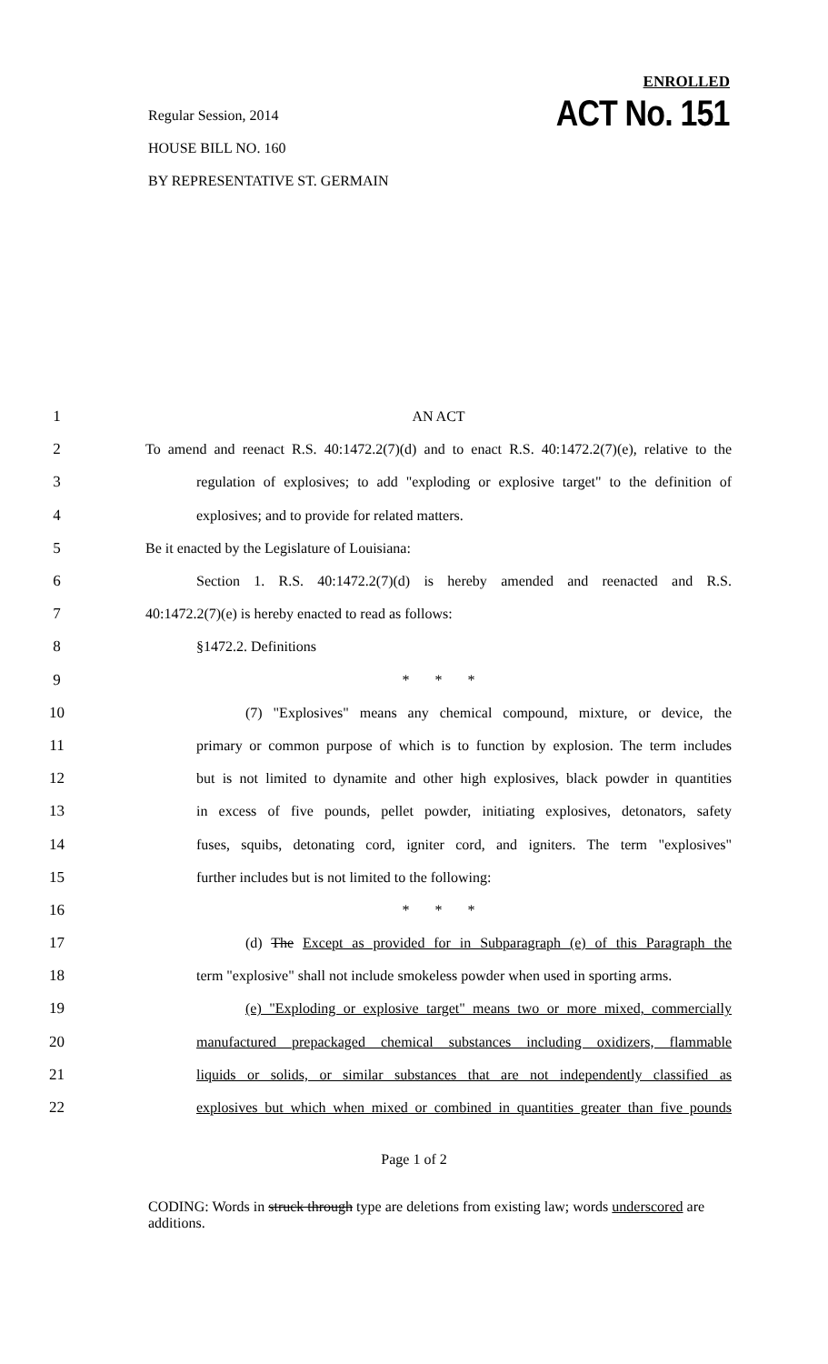Regular Session, 2014
HOUSE BILL NO. 160
BY REPRESENTATIVE ST. GERMAIN
ENROLLED
ACT No. 151
1 AN ACT
2 To amend and reenact R.S. 40:1472.2(7)(d) and to enact R.S. 40:1472.2(7)(e), relative to the
3 regulation of explosives; to add "exploding or explosive target" to the definition of
4 explosives; and to provide for related matters.
5 Be it enacted by the Legislature of Louisiana:
6 Section 1. R.S. 40:1472.2(7)(d) is hereby amended and reenacted and R.S.
7 40:1472.2(7)(e) is hereby enacted to read as follows:
8 §1472.2. Definitions
9 * * *
10 (7) "Explosives" means any chemical compound, mixture, or device, the
11 primary or common purpose of which is to function by explosion. The term includes
12 but is not limited to dynamite and other high explosives, black powder in quantities
13 in excess of five pounds, pellet powder, initiating explosives, detonators, safety
14 fuses, squibs, detonating cord, igniter cord, and igniters. The term "explosives"
15 further includes but is not limited to the following:
16 * * *
17 (d) The Except as provided for in Subparagraph (e) of this Paragraph the
18 term "explosive" shall not include smokeless powder when used in sporting arms.
19 (e) "Exploding or explosive target" means two or more mixed, commercially
20 manufactured prepackaged chemical substances including oxidizers, flammable
21 liquids or solids, or similar substances that are not independently classified as
22 explosives but which when mixed or combined in quantities greater than five pounds
Page 1 of 2
CODING: Words in struck through type are deletions from existing law; words underscored are additions.